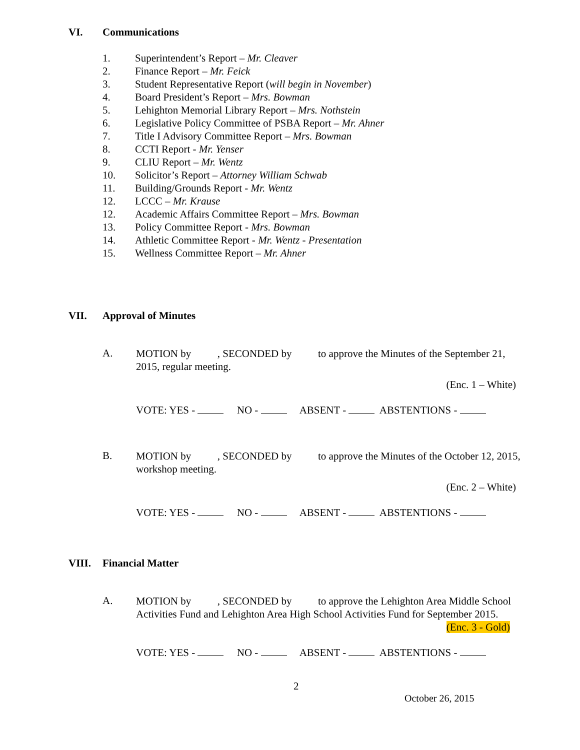VI. Communications
1. Superintendent’s Report – Mr. Cleaver
2. Finance Report – Mr. Feick
3. Student Representative Report (will begin in November)
4. Board President’s Report – Mrs. Bowman
5. Lehighton Memorial Library Report – Mrs. Nothstein
6. Legislative Policy Committee of PSBA Report – Mr. Ahner
7. Title I Advisory Committee Report – Mrs. Bowman
8. CCTI Report - Mr. Yenser
9. CLIU Report – Mr. Wentz
10. Solicitor’s Report – Attorney William Schwab
11. Building/Grounds Report - Mr. Wentz
12. LCCC – Mr. Krause
12. Academic Affairs Committee Report – Mrs. Bowman
13. Policy Committee Report - Mrs. Bowman
14. Athletic Committee Report - Mr. Wentz - Presentation
15. Wellness Committee Report – Mr. Ahner
VII. Approval of Minutes
A. MOTION by , SECONDED by to approve the Minutes of the September 21, 2015, regular meeting.
(Enc. 1 – White)
VOTE: YES - NO - ABSENT - ABSTENTIONS -
B. MOTION by , SECONDED by to approve the Minutes of the October 12, 2015, workshop meeting.
(Enc. 2 – White)
VOTE: YES - NO - ABSENT - ABSTENTIONS -
VIII. Financial Matter
A. MOTION by , SECONDED by to approve the Lehighton Area Middle School Activities Fund and Lehighton Area High School Activities Fund for September 2015.
(Enc. 3 - Gold)
VOTE: YES - NO - ABSENT - ABSTENTIONS -
2
October 26, 2015